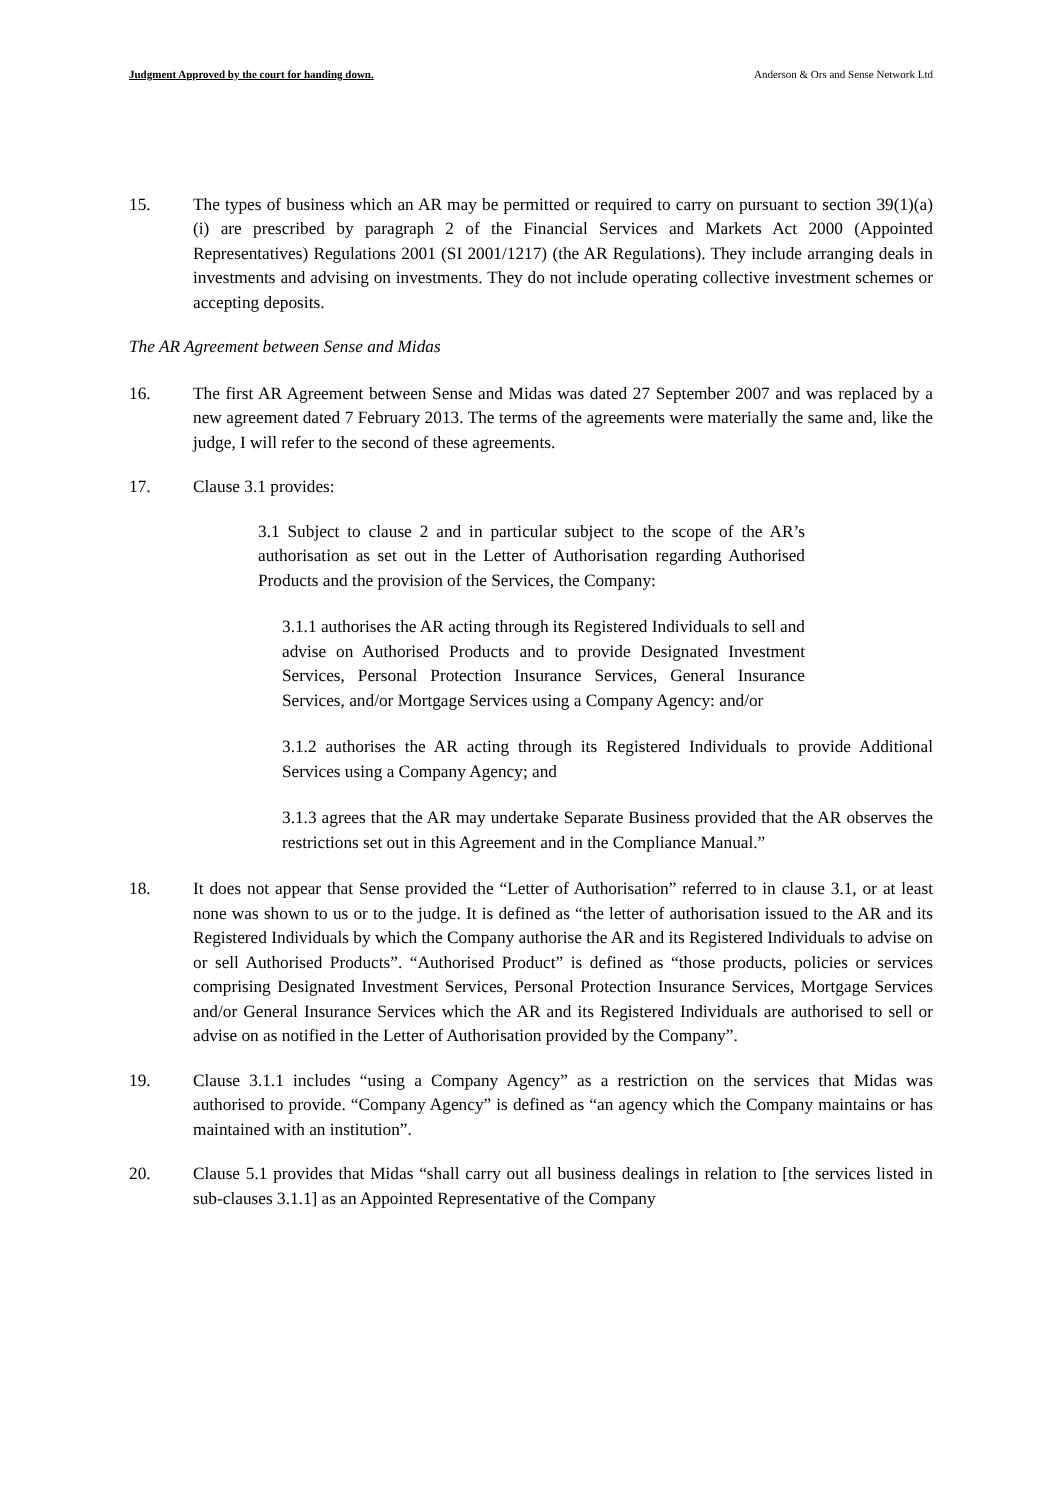Judgment Approved by the court for handing down. Anderson & Ors and Sense Network Ltd
15. The types of business which an AR may be permitted or required to carry on pursuant to section 39(1)(a)(i) are prescribed by paragraph 2 of the Financial Services and Markets Act 2000 (Appointed Representatives) Regulations 2001 (SI 2001/1217) (the AR Regulations). They include arranging deals in investments and advising on investments. They do not include operating collective investment schemes or accepting deposits.
The AR Agreement between Sense and Midas
16. The first AR Agreement between Sense and Midas was dated 27 September 2007 and was replaced by a new agreement dated 7 February 2013. The terms of the agreements were materially the same and, like the judge, I will refer to the second of these agreements.
17. Clause 3.1 provides:
3.1 Subject to clause 2 and in particular subject to the scope of the AR’s authorisation as set out in the Letter of Authorisation regarding Authorised Products and the provision of the Services, the Company:
3.1.1 authorises the AR acting through its Registered Individuals to sell and advise on Authorised Products and to provide Designated Investment Services, Personal Protection Insurance Services, General Insurance Services, and/or Mortgage Services using a Company Agency: and/or
3.1.2 authorises the AR acting through its Registered Individuals to provide Additional Services using a Company Agency; and
3.1.3 agrees that the AR may undertake Separate Business provided that the AR observes the restrictions set out in this Agreement and in the Compliance Manual.”
18. It does not appear that Sense provided the “Letter of Authorisation” referred to in clause 3.1, or at least none was shown to us or to the judge. It is defined as “the letter of authorisation issued to the AR and its Registered Individuals by which the Company authorise the AR and its Registered Individuals to advise on or sell Authorised Products”. “Authorised Product” is defined as “those products, policies or services comprising Designated Investment Services, Personal Protection Insurance Services, Mortgage Services and/or General Insurance Services which the AR and its Registered Individuals are authorised to sell or advise on as notified in the Letter of Authorisation provided by the Company”.
19. Clause 3.1.1 includes “using a Company Agency” as a restriction on the services that Midas was authorised to provide. “Company Agency” is defined as “an agency which the Company maintains or has maintained with an institution”.
20. Clause 5.1 provides that Midas “shall carry out all business dealings in relation to [the services listed in sub-clauses 3.1.1] as an Appointed Representative of the Company